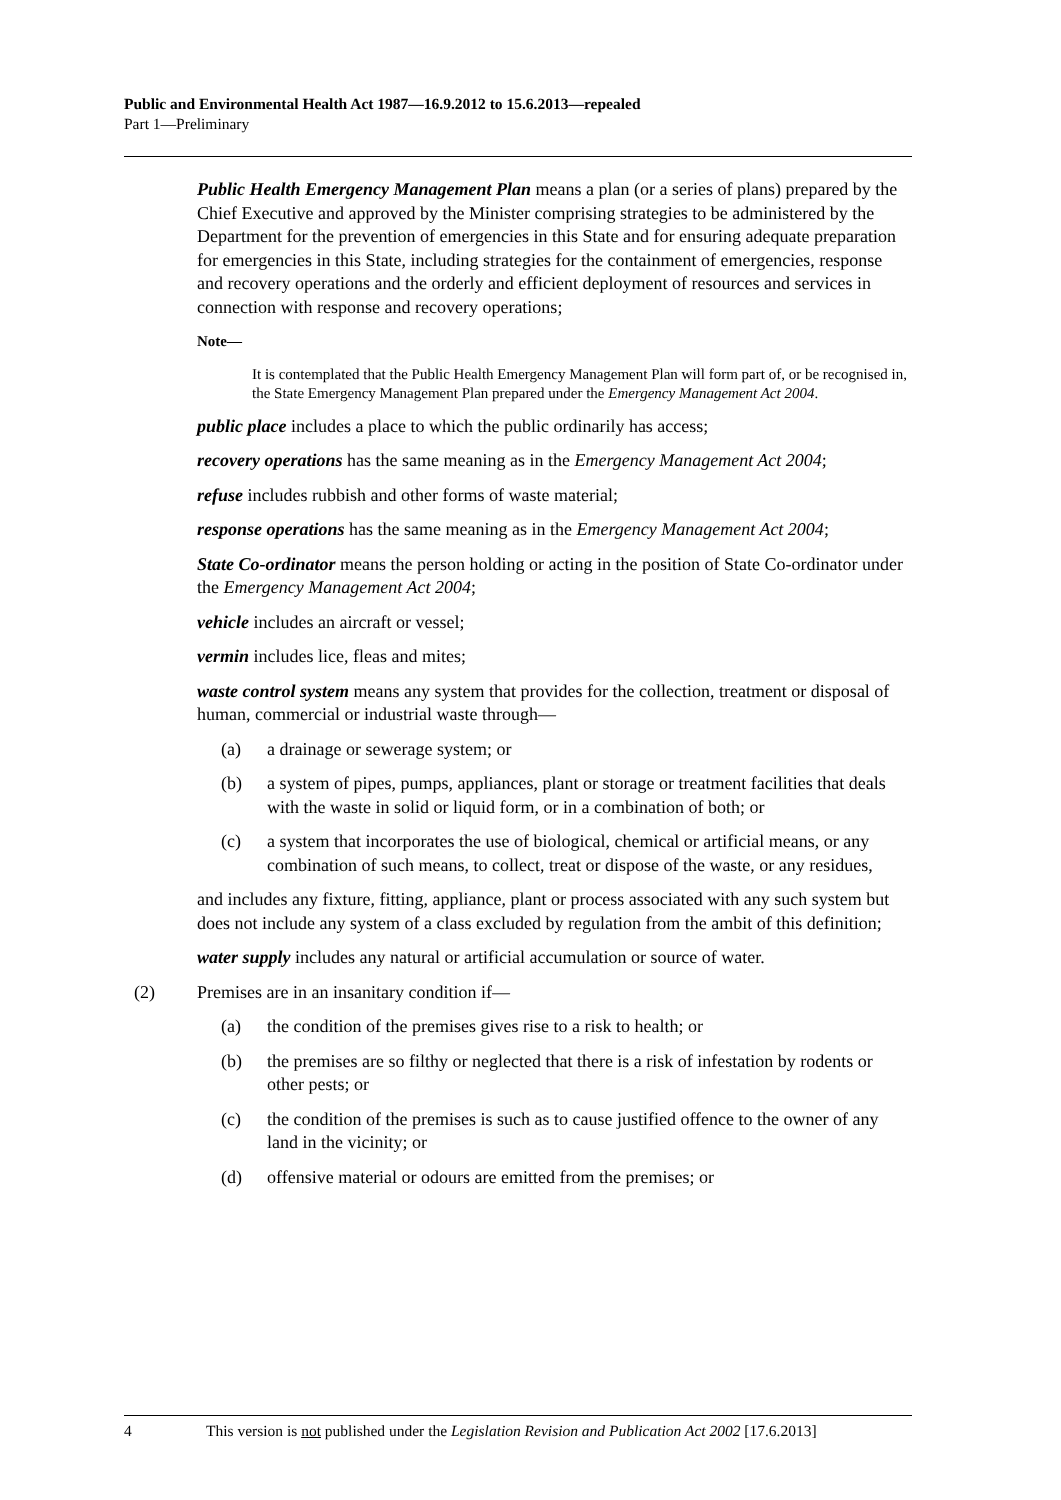Public and Environmental Health Act 1987—16.9.2012 to 15.6.2013—repealed
Part 1—Preliminary
Public Health Emergency Management Plan means a plan (or a series of plans) prepared by the Chief Executive and approved by the Minister comprising strategies to be administered by the Department for the prevention of emergencies in this State and for ensuring adequate preparation for emergencies in this State, including strategies for the containment of emergencies, response and recovery operations and the orderly and efficient deployment of resources and services in connection with response and recovery operations;
Note—
It is contemplated that the Public Health Emergency Management Plan will form part of, or be recognised in, the State Emergency Management Plan prepared under the Emergency Management Act 2004.
public place includes a place to which the public ordinarily has access;
recovery operations has the same meaning as in the Emergency Management Act 2004;
refuse includes rubbish and other forms of waste material;
response operations has the same meaning as in the Emergency Management Act 2004;
State Co-ordinator means the person holding or acting in the position of State Co-ordinator under the Emergency Management Act 2004;
vehicle includes an aircraft or vessel;
vermin includes lice, fleas and mites;
waste control system means any system that provides for the collection, treatment or disposal of human, commercial or industrial waste through—
(a) a drainage or sewerage system; or
(b) a system of pipes, pumps, appliances, plant or storage or treatment facilities that deals with the waste in solid or liquid form, or in a combination of both; or
(c) a system that incorporates the use of biological, chemical or artificial means, or any combination of such means, to collect, treat or dispose of the waste, or any residues,
and includes any fixture, fitting, appliance, plant or process associated with any such system but does not include any system of a class excluded by regulation from the ambit of this definition;
water supply includes any natural or artificial accumulation or source of water.
(2) Premises are in an insanitary condition if—
(a) the condition of the premises gives rise to a risk to health; or
(b) the premises are so filthy or neglected that there is a risk of infestation by rodents or other pests; or
(c) the condition of the premises is such as to cause justified offence to the owner of any land in the vicinity; or
(d) offensive material or odours are emitted from the premises; or
4 This version is not published under the Legislation Revision and Publication Act 2002 [17.6.2013]